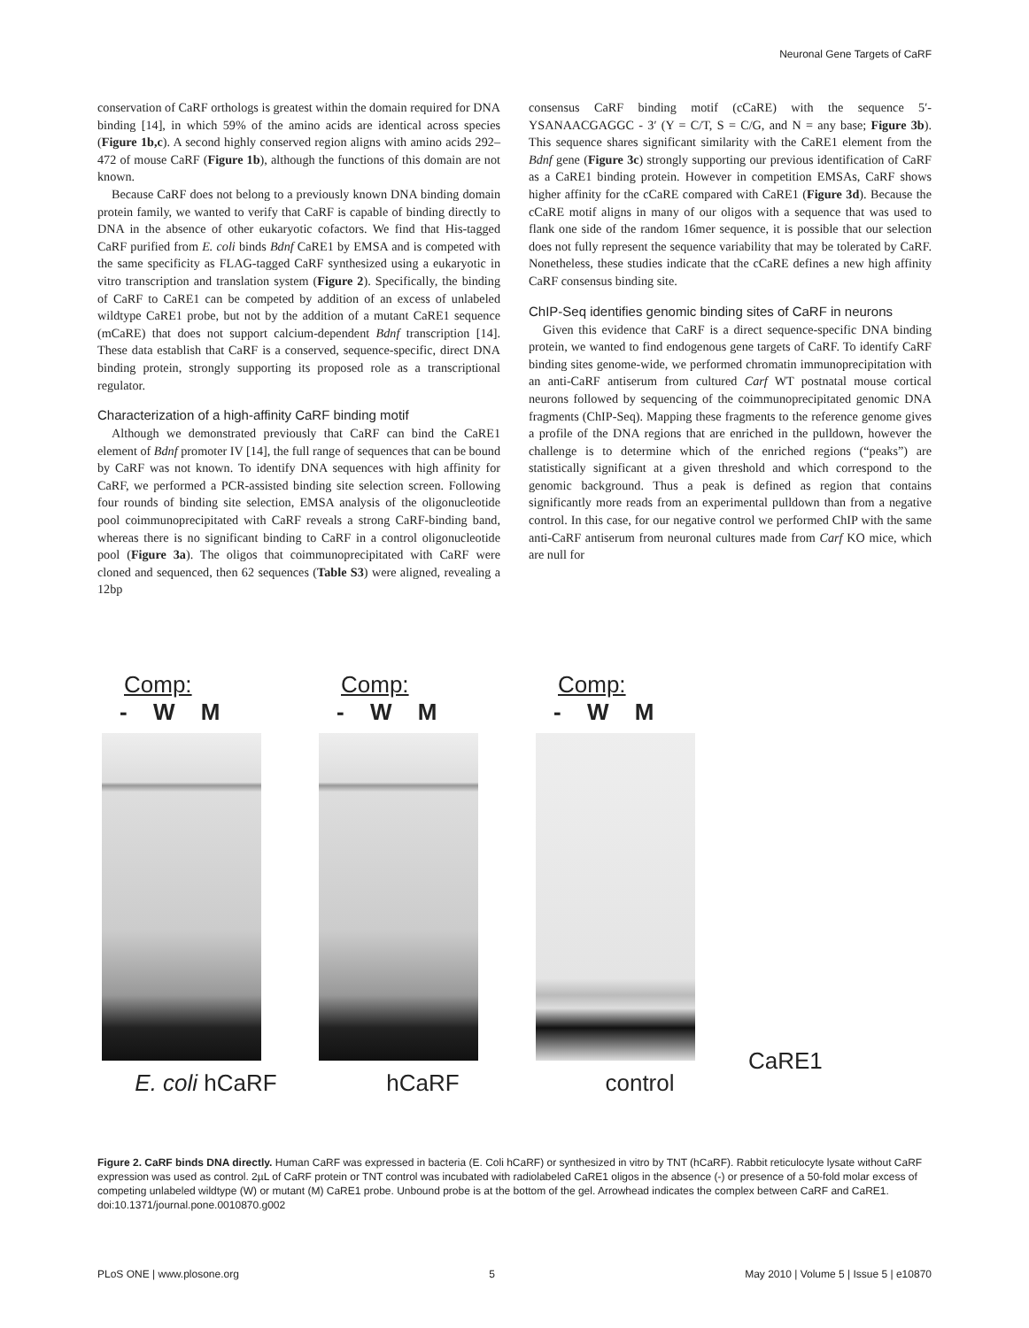Neuronal Gene Targets of CaRF
conservation of CaRF orthologs is greatest within the domain required for DNA binding [14], in which 59% of the amino acids are identical across species (Figure 1b,c). A second highly conserved region aligns with amino acids 292–472 of mouse CaRF (Figure 1b), although the functions of this domain are not known.
Because CaRF does not belong to a previously known DNA binding domain protein family, we wanted to verify that CaRF is capable of binding directly to DNA in the absence of other eukaryotic cofactors. We find that His-tagged CaRF purified from E. coli binds Bdnf CaRE1 by EMSA and is competed with the same specificity as FLAG-tagged CaRF synthesized using a eukaryotic in vitro transcription and translation system (Figure 2). Specifically, the binding of CaRF to CaRE1 can be competed by addition of an excess of unlabeled wildtype CaRE1 probe, but not by the addition of a mutant CaRE1 sequence (mCaRE) that does not support calcium-dependent Bdnf transcription [14]. These data establish that CaRF is a conserved, sequence-specific, direct DNA binding protein, strongly supporting its proposed role as a transcriptional regulator.
Characterization of a high-affinity CaRF binding motif
Although we demonstrated previously that CaRF can bind the CaRE1 element of Bdnf promoter IV [14], the full range of sequences that can be bound by CaRF was not known. To identify DNA sequences with high affinity for CaRF, we performed a PCR-assisted binding site selection screen. Following four rounds of binding site selection, EMSA analysis of the oligonucleotide pool coimmunoprecipitated with CaRF reveals a strong CaRF-binding band, whereas there is no significant binding to CaRF in a control oligonucleotide pool (Figure 3a). The oligos that coimmunoprecipitated with CaRF were cloned and sequenced, then 62 sequences (Table S3) were aligned, revealing a 12bp
consensus CaRF binding motif (cCaRE) with the sequence 5′-YSANAACGAGGC - 3′ (Y = C/T, S = C/G, and N = any base; Figure 3b). This sequence shares significant similarity with the CaRE1 element from the Bdnf gene (Figure 3c) strongly supporting our previous identification of CaRF as a CaRE1 binding protein. However in competition EMSAs, CaRF shows higher affinity for the cCaRE compared with CaRE1 (Figure 3d). Because the cCaRE motif aligns in many of our oligos with a sequence that was used to flank one side of the random 16mer sequence, it is possible that our selection does not fully represent the sequence variability that may be tolerated by CaRF. Nonetheless, these studies indicate that the cCaRE defines a new high affinity CaRF consensus binding site.
ChIP-Seq identifies genomic binding sites of CaRF in neurons
Given this evidence that CaRF is a direct sequence-specific DNA binding protein, we wanted to find endogenous gene targets of CaRF. To identify CaRF binding sites genome-wide, we performed chromatin immunoprecipitation with an anti-CaRF antiserum from cultured Carf WT postnatal mouse cortical neurons followed by sequencing of the coimmunoprecipitated genomic DNA fragments (ChIP-Seq). Mapping these fragments to the reference genome gives a profile of the DNA regions that are enriched in the pulldown, however the challenge is to determine which of the enriched regions (“peaks”) are statistically significant at a given threshold and which correspond to the genomic background. Thus a peak is defined as region that contains significantly more reads from an experimental pulldown than from a negative control. In this case, for our negative control we performed ChIP with the same anti-CaRF antiserum from neuronal cultures made from Carf KO mice, which are null for
Comp:
- W M
E. coli hCaRF
Comp:
- W M
hCaRF
Comp:
- W M
control
CaRE1
Figure 2. CaRF binds DNA directly. Human CaRF was expressed in bacteria (E. Coli hCaRF) or synthesized in vitro by TNT (hCaRF). Rabbit reticulocyte lysate without CaRF expression was used as control. 2µL of CaRF protein or TNT control was incubated with radiolabeled CaRE1 oligos in the absence (-) or presence of a 50-fold molar excess of competing unlabeled wildtype (W) or mutant (M) CaRE1 probe. Unbound probe is at the bottom of the gel. Arrowhead indicates the complex between CaRF and CaRE1.
doi:10.1371/journal.pone.0010870.g002
PLoS ONE | www.plosone.org 5 May 2010 | Volume 5 | Issue 5 | e10870